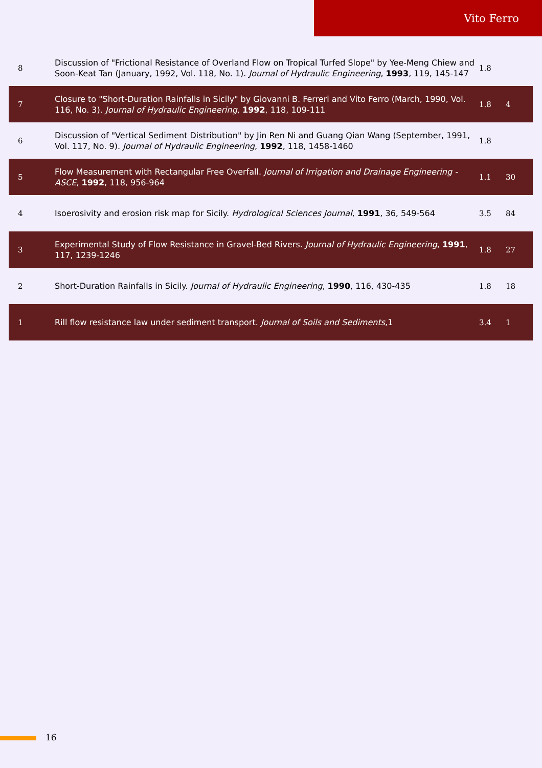Vito Ferro
| 8 | Discussion of "Frictional Resistance of Overland Flow on Tropical Turfed Slope" by Yee-Meng Chiew and Soon-Keat Tan (January, 1992, Vol. 118, No. 1). Journal of Hydraulic Engineering , 1993 , 119, 145-147 | 1.8 | |
| 7 | Closure to "Short-Duration Rainfalls in Sicily" by Giovanni B. Ferreri and Vito Ferro (March, 1990, Vol. 116, No. 3). Journal of Hydraulic Engineering , 1992 , 118, 109-111 | 1.8 | 4 |
| 6 | Discussion of "Vertical Sediment Distribution" by Jin Ren Ni and Guang Qian Wang (September, 1991, Vol. 117, No. 9). Journal of Hydraulic Engineering , 1992 , 118, 1458-1460 | 1.8 | |
| 5 | Flow Measurement with Rectangular Free Overfall. Journal of Irrigation and Drainage Engineering - ASCE , 1992 , 118, 956-964 | 1.1 | 30 |
| 4 | Isoerosivity and erosion risk map for Sicily. Hydrological Sciences Journal , 1991 , 36, 549-564 | 3.5 | 84 |
| 3 | Experimental Study of Flow Resistance in Gravel-Bed Rivers. Journal of Hydraulic Engineering , 1991 , 117, 1239-1246 | 1.8 | 27 |
| 2 | Short-Duration Rainfalls in Sicily. Journal of Hydraulic Engineering , 1990 , 116, 430-435 | 1.8 | 18 |
| 1 | Rill flow resistance law under sediment transport. Journal of Soils and Sediments ,1 | 3.4 | 1 |
16